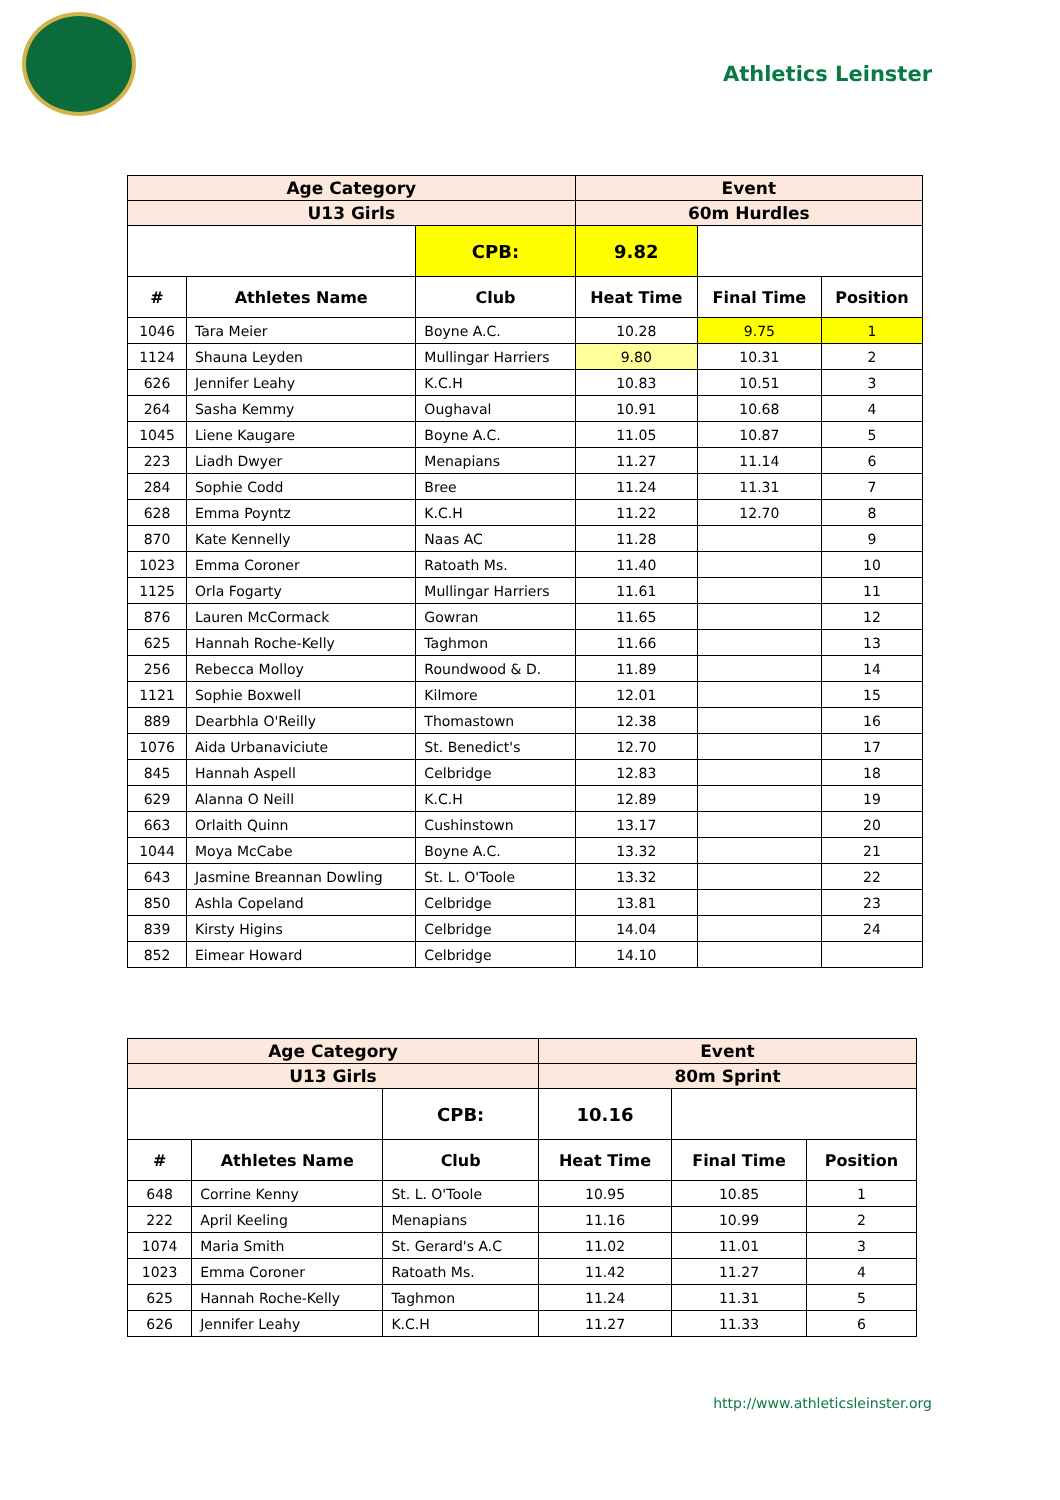Athletics Leinster
| Age Category | | | Event | | |
| --- | --- | --- | --- | --- | --- |
| U13 Girls | | | 60m Hurdles | | |
| | | CPB: | 9.82 | | |
| # | Athletes Name | Club | Heat Time | Final Time | Position |
| 1046 | Tara Meier | Boyne A.C. | 10.28 | 9.75 | 1 |
| 1124 | Shauna Leyden | Mullingar Harriers | 9.80 | 10.31 | 2 |
| 626 | Jennifer Leahy | K.C.H | 10.83 | 10.51 | 3 |
| 264 | Sasha Kemmy | Oughaval | 10.91 | 10.68 | 4 |
| 1045 | Liene Kaugare | Boyne A.C. | 11.05 | 10.87 | 5 |
| 223 | Liadh Dwyer | Menapians | 11.27 | 11.14 | 6 |
| 284 | Sophie Codd | Bree | 11.24 | 11.31 | 7 |
| 628 | Emma Poyntz | K.C.H | 11.22 | 12.70 | 8 |
| 870 | Kate Kennelly | Naas AC | 11.28 | | 9 |
| 1023 | Emma Coroner | Ratoath Ms. | 11.40 | | 10 |
| 1125 | Orla Fogarty | Mullingar Harriers | 11.61 | | 11 |
| 876 | Lauren McCormack | Gowran | 11.65 | | 12 |
| 625 | Hannah Roche-Kelly | Taghmon | 11.66 | | 13 |
| 256 | Rebecca Molloy | Roundwood & D. | 11.89 | | 14 |
| 1121 | Sophie Boxwell | Kilmore | 12.01 | | 15 |
| 889 | Dearbhla O'Reilly | Thomastown | 12.38 | | 16 |
| 1076 | Aida Urbanaviciute | St. Benedict's | 12.70 | | 17 |
| 845 | Hannah Aspell | Celbridge | 12.83 | | 18 |
| 629 | Alanna O Neill | K.C.H | 12.89 | | 19 |
| 663 | Orlaith Quinn | Cushinstown | 13.17 | | 20 |
| 1044 | Moya McCabe | Boyne A.C. | 13.32 | | 21 |
| 643 | Jasmine Breannan Dowling | St. L. O'Toole | 13.32 | | 22 |
| 850 | Ashla Copeland | Celbridge | 13.81 | | 23 |
| 839 | Kirsty Higins | Celbridge | 14.04 | | 24 |
| 852 | Eimear Howard | Celbridge | 14.10 | | |
| Age Category | | | Event | | |
| --- | --- | --- | --- | --- | --- |
| U13 Girls | | | 80m Sprint | | |
| | | CPB: | 10.16 | | |
| # | Athletes Name | Club | Heat Time | Final Time | Position |
| 648 | Corrine Kenny | St. L. O'Toole | 10.95 | 10.85 | 1 |
| 222 | April Keeling | Menapians | 11.16 | 10.99 | 2 |
| 1074 | Maria Smith | St. Gerard's A.C | 11.02 | 11.01 | 3 |
| 1023 | Emma Coroner | Ratoath Ms. | 11.42 | 11.27 | 4 |
| 625 | Hannah Roche-Kelly | Taghmon | 11.24 | 11.31 | 5 |
| 626 | Jennifer Leahy | K.C.H | 11.27 | 11.33 | 6 |
http://www.athleticsleinster.org